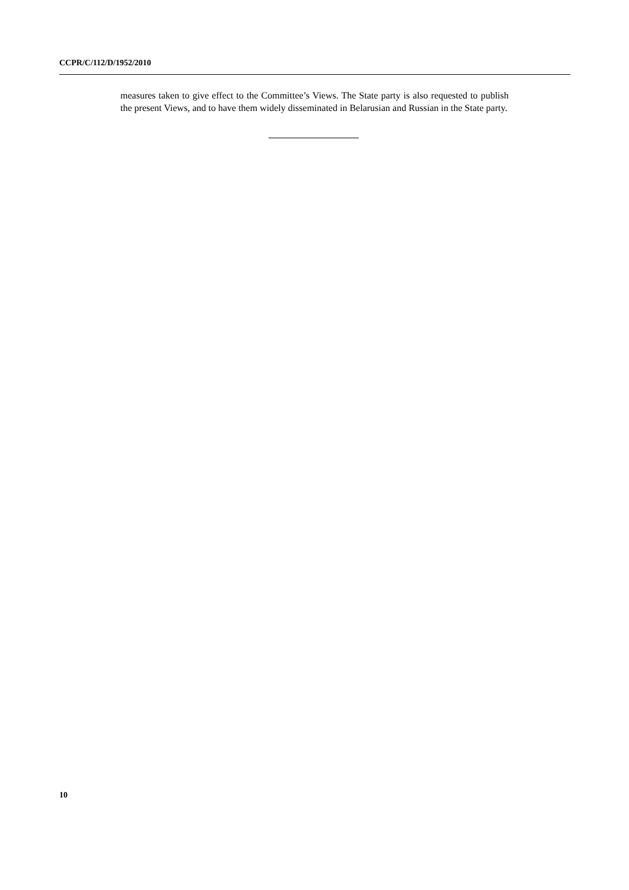CCPR/C/112/D/1952/2010
measures taken to give effect to the Committee’s Views. The State party is also requested to publish the present Views, and to have them widely disseminated in Belarusian and Russian in the State party.
10